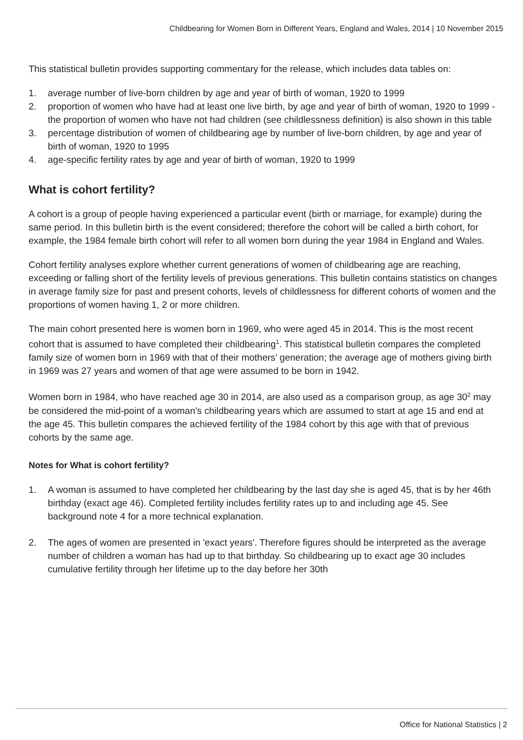Childbearing for Women Born in Different Years, England and Wales, 2014 | 10 November 2015
This statistical bulletin provides supporting commentary for the release, which includes data tables on:
1. average number of live-born children by age and year of birth of woman, 1920 to 1999
2. proportion of women who have had at least one live birth, by age and year of birth of woman, 1920 to 1999 - the proportion of women who have not had children (see childlessness definition) is also shown in this table
3. percentage distribution of women of childbearing age by number of live-born children, by age and year of birth of woman, 1920 to 1995
4. age-specific fertility rates by age and year of birth of woman, 1920 to 1999
What is cohort fertility?
A cohort is a group of people having experienced a particular event (birth or marriage, for example) during the same period. In this bulletin birth is the event considered; therefore the cohort will be called a birth cohort, for example, the 1984 female birth cohort will refer to all women born during the year 1984 in England and Wales.
Cohort fertility analyses explore whether current generations of women of childbearing age are reaching, exceeding or falling short of the fertility levels of previous generations. This bulletin contains statistics on changes in average family size for past and present cohorts, levels of childlessness for different cohorts of women and the proportions of women having 1, 2 or more children.
The main cohort presented here is women born in 1969, who were aged 45 in 2014. This is the most recent cohort that is assumed to have completed their childbearing<sup>1</sup>. This statistical bulletin compares the completed family size of women born in 1969 with that of their mothers’ generation; the average age of mothers giving birth in 1969 was 27 years and women of that age were assumed to be born in 1942.
Women born in 1984, who have reached age 30 in 2014, are also used as a comparison group, as age 30<sup>2</sup> may be considered the mid-point of a woman’s childbearing years which are assumed to start at age 15 and end at the age 45. This bulletin compares the achieved fertility of the 1984 cohort by this age with that of previous cohorts by the same age.
Notes for What is cohort fertility?
1. A woman is assumed to have completed her childbearing by the last day she is aged 45, that is by her 46th birthday (exact age 46). Completed fertility includes fertility rates up to and including age 45. See background note 4 for a more technical explanation.
2. The ages of women are presented in 'exact years'. Therefore figures should be interpreted as the average number of children a woman has had up to that birthday. So childbearing up to exact age 30 includes cumulative fertility through her lifetime up to the day before her 30th
Office for National Statistics | 2